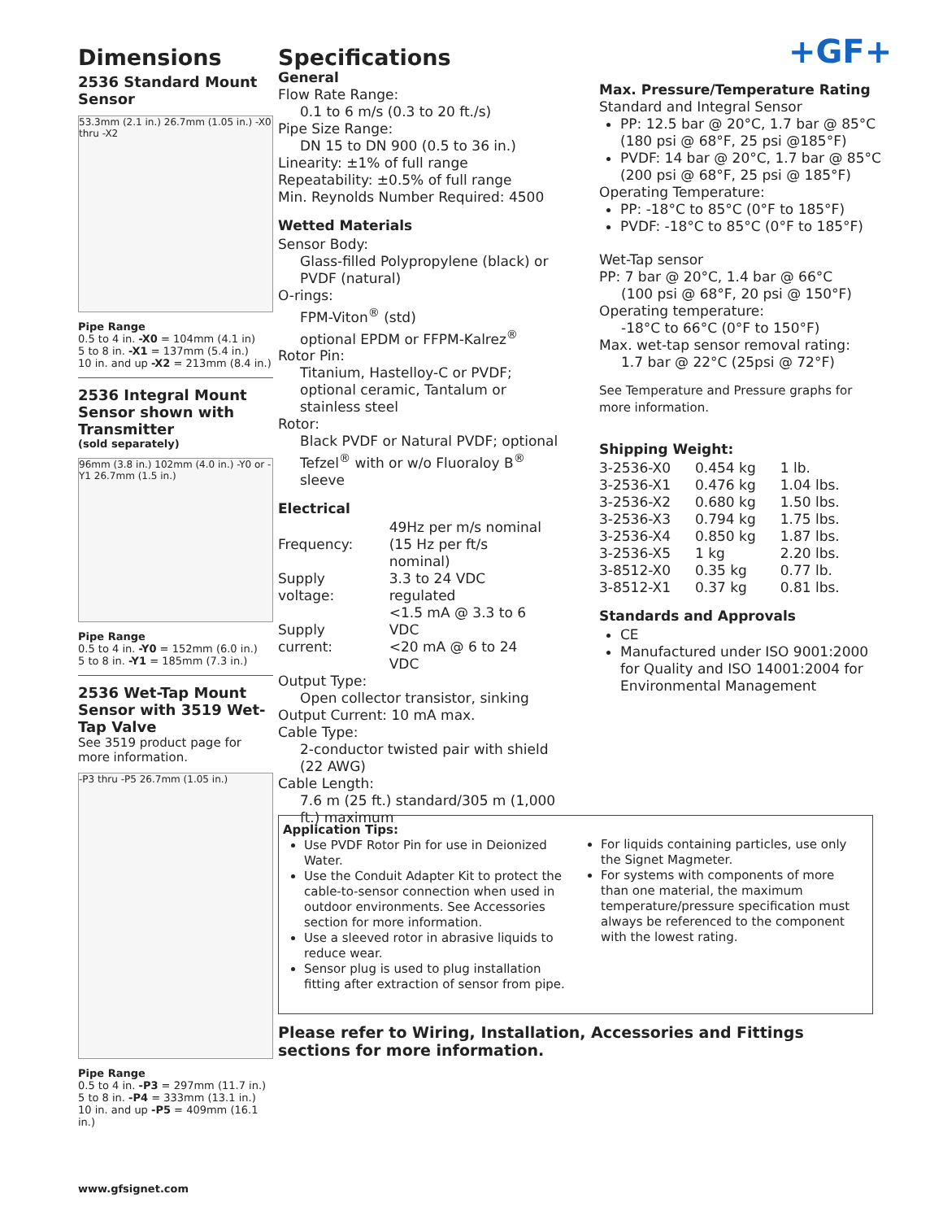+GF+
Dimensions
2536 Standard Mount Sensor
53.3mm (2.1 in.) 26.7mm (1.05 in.) -X0 thru -X2
Pipe Range
0.5 to 4 in. -X0 = 104mm (4.1 in)
5 to 8 in. -X1 = 137mm (5.4 in.)
10 in. and up -X2 = 213mm (8.4 in.)
2536 Integral Mount Sensor shown with Transmitter
(sold separately)
96mm (3.8 in.) 102mm (4.0 in.) -Y0 or -Y1 26.7mm (1.5 in.)
Pipe Range
0.5 to 4 in. -Y0 = 152mm (6.0 in.)
5 to 8 in. -Y1 = 185mm (7.3 in.)
2536 Wet-Tap Mount Sensor with 3519 Wet-Tap Valve
See 3519 product page for more information.
-P3 thru -P5 26.7mm (1.05 in.)
Pipe Range
0.5 to 4 in. -P3 = 297mm (11.7 in.)
5 to 8 in. -P4 = 333mm (13.1 in.)
10 in. and up -P5 = 409mm (16.1 in.)
Specifications
General
Flow Rate Range:
0.1 to 6 m/s (0.3 to 20 ft./s)
Pipe Size Range:
DN 15 to DN 900 (0.5 to 36 in.)
Linearity: ±1% of full range
Repeatability: ±0.5% of full range
Min. Reynolds Number Required: 4500
Wetted Materials
Sensor Body:
Glass-filled Polypropylene (black) or PVDF (natural)
O-rings:
FPM-Viton<sup>®</sup> (std)
optional EPDM or FFPM-Kalrez<sup>®</sup>
Rotor Pin:
Titanium, Hastelloy-C or PVDF; optional ceramic, Tantalum or stainless steel
Rotor:
Black PVDF or Natural PVDF; optional Tefzel<sup>®</sup> with or w/o Fluoraloy B<sup>®</sup> sleeve
Electrical
| Frequency: | 49Hz per m/s nominal (15 Hz per ft/s nominal) |
| Supply voltage: | 3.3 to 24 VDC regulated |
| Supply current: | <1.5 mA @ 3.3 to 6 VDC <20 mA @ 6 to 24 VDC |
Output Type:
Open collector transistor, sinking
Output Current: 10 mA max.
Cable Type:
2-conductor twisted pair with shield (22 AWG)
Cable Length:
7.6 m (25 ft.) standard/305 m (1,000 ft.) maximum
Max. Pressure/Temperature Rating
Standard and Integral Sensor
PP: 12.5 bar @ 20°C, 1.7 bar @ 85°C (180 psi @ 68°F, 25 psi @185°F)
PVDF: 14 bar @ 20°C, 1.7 bar @ 85°C (200 psi @ 68°F, 25 psi @ 185°F)
Operating Temperature:
PP: -18°C to 85°C (0°F to 185°F)
PVDF: -18°C to 85°C (0°F to 185°F)
Wet-Tap sensor
PP: 7 bar @ 20°C, 1.4 bar @ 66°C
(100 psi @ 68°F, 20 psi @ 150°F)
Operating temperature:
-18°C to 66°C (0°F to 150°F)
Max. wet-tap sensor removal rating:
1.7 bar @ 22°C (25psi @ 72°F)
See Temperature and Pressure graphs for more information.
Shipping Weight:
| 3-2536-X0 | 0.454 kg | 1 lb. |
| 3-2536-X1 | 0.476 kg | 1.04 lbs. |
| 3-2536-X2 | 0.680 kg | 1.50 lbs. |
| 3-2536-X3 | 0.794 kg | 1.75 lbs. |
| 3-2536-X4 | 0.850 kg | 1.87 lbs. |
| 3-2536-X5 | 1 kg | 2.20 lbs. |
| 3-8512-X0 | 0.35 kg | 0.77 lb. |
| 3-8512-X1 | 0.37 kg | 0.81 lbs. |
Standards and Approvals
CE
Manufactured under ISO 9001:2000 for Quality and ISO 14001:2004 for Environmental Management
Application Tips:
Use PVDF Rotor Pin for use in Deionized Water.
Use the Conduit Adapter Kit to protect the cable-to-sensor connection when used in outdoor environments. See Accessories section for more information.
Use a sleeved rotor in abrasive liquids to reduce wear.
Sensor plug is used to plug installation fitting after extraction of sensor from pipe.
For liquids containing particles, use only the Signet Magmeter.
For systems with components of more than one material, the maximum temperature/pressure specification must always be referenced to the component with the lowest rating.
Please refer to Wiring, Installation, Accessories and Fittings sections for more information.
www.gfsignet.com